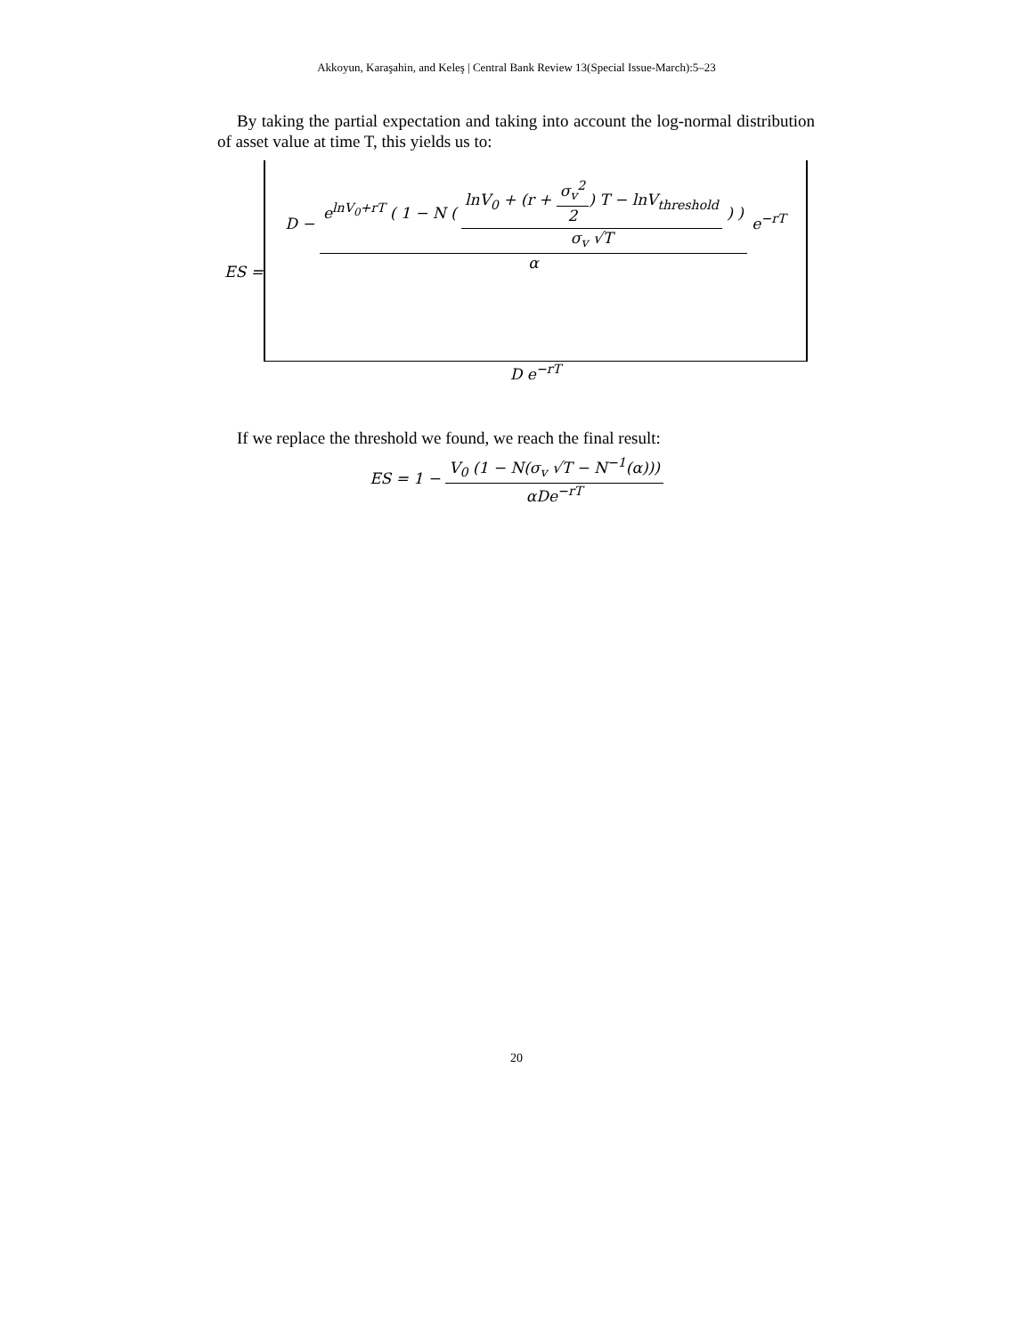Akkoyun, Karaşahin, and Keleş | Central Bank Review 13(Special Issue-March):5–23
By taking the partial expectation and taking into account the log-normal distribution of asset value at time T, this yields us to:
ES = D − e<sup>lnV<sub>0</sub>+rT</sup> ( 1 − N ( lnV<sub>0</sub> + (r + σ<sub>v</sub><sup>2</sup> 2) T − lnV<sub>threshold</sub> σ<sub>v</sub> √T ) ) α e<sup>−rT</sup> D e<sup>−rT</sup>
If we replace the threshold we found, we reach the final result:
ES = 1 − V<sub>0</sub> (1 − N(σ<sub>v</sub> √T − N<sup>−1</sup>(α))) αDe<sup>−rT</sup>
20